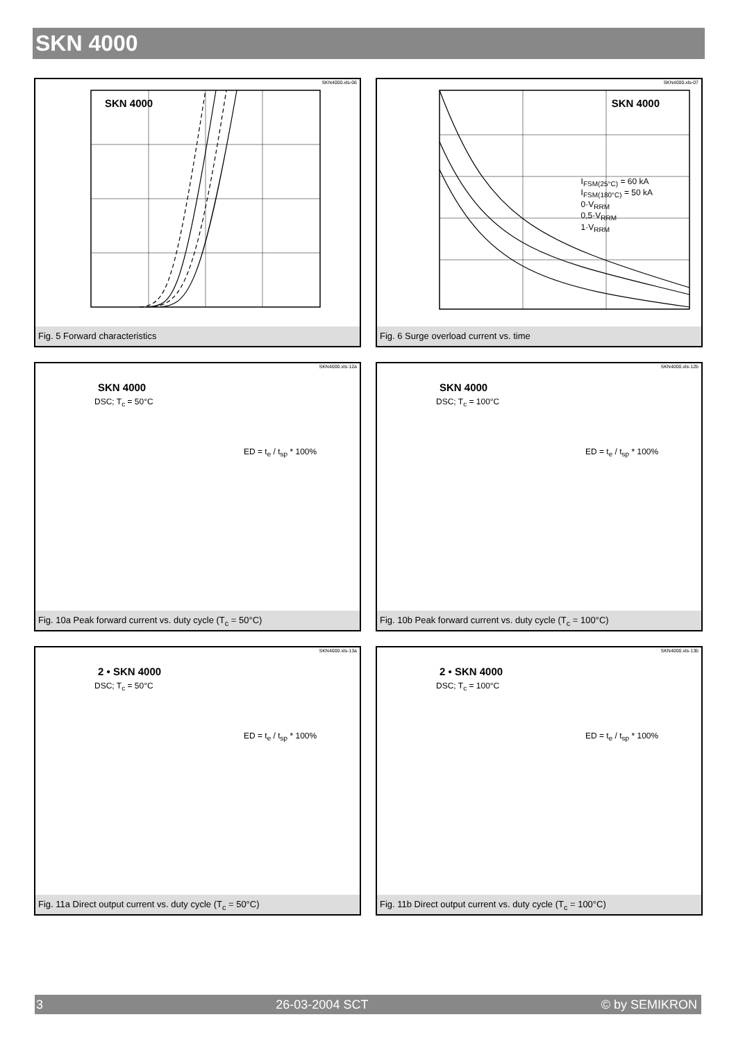SKN 4000
SKN4000.xls-06
SKN 4000
Fig. 5 Forward characteristics
SKN4000.xls-07
SKN 4000
I<sub>FSM(25°C)</sub> = 60 kA
I<sub>FSM(180°C)</sub> = 50 kA
0·V<sub>RRM</sub>
0,5·V<sub>RRM</sub>
1·V<sub>RRM</sub>
Fig. 6 Surge overload current vs. time
SKN4000.xls-12a
SKN 4000
DSC; T<sub>c</sub> = 50°C
ED = t<sub>e</sub> / t<sub>sp</sub> * 100%
Fig. 10a Peak forward current vs. duty cycle (T<sub>c</sub> = 50°C)
SKN4000.xls-12b
SKN 4000
DSC; T<sub>c</sub> = 100°C
ED = t<sub>e</sub> / t<sub>sp</sub> * 100%
Fig. 10b Peak forward current vs. duty cycle (T<sub>c</sub> = 100°C)
SKN4000.xls-13a
2 • SKN 4000
DSC; T<sub>c</sub> = 50°C
ED = t<sub>e</sub> / t<sub>sp</sub> * 100%
Fig. 11a Direct output current vs. duty cycle (T<sub>c</sub> = 50°C)
SKN4000.xls-13b
2 • SKN 4000
DSC; T<sub>c</sub> = 100°C
ED = t<sub>e</sub> / t<sub>sp</sub> * 100%
Fig. 11b Direct output current vs. duty cycle (T<sub>c</sub> = 100°C)
3 26-03-2004 SCT © by SEMIKRON